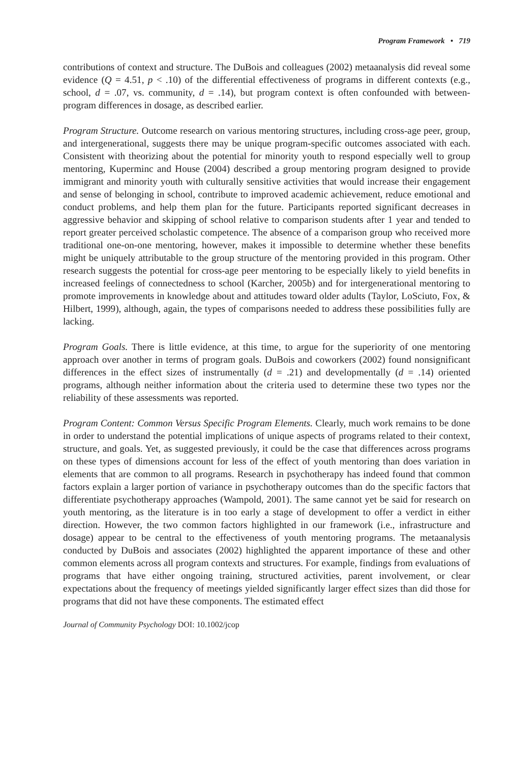Program Framework • 719
contributions of context and structure. The DuBois and colleagues (2002) metaanalysis did reveal some evidence (Q = 4.51, p < .10) of the differential effectiveness of programs in different contexts (e.g., school, d = .07, vs. community, d = .14), but program context is often confounded with between-program differences in dosage, as described earlier.
Program Structure. Outcome research on various mentoring structures, including cross-age peer, group, and intergenerational, suggests there may be unique program-specific outcomes associated with each. Consistent with theorizing about the potential for minority youth to respond especially well to group mentoring, Kuperminc and House (2004) described a group mentoring program designed to provide immigrant and minority youth with culturally sensitive activities that would increase their engagement and sense of belonging in school, contribute to improved academic achievement, reduce emotional and conduct problems, and help them plan for the future. Participants reported significant decreases in aggressive behavior and skipping of school relative to comparison students after 1 year and tended to report greater perceived scholastic competence. The absence of a comparison group who received more traditional one-on-one mentoring, however, makes it impossible to determine whether these benefits might be uniquely attributable to the group structure of the mentoring provided in this program. Other research suggests the potential for cross-age peer mentoring to be especially likely to yield benefits in increased feelings of connectedness to school (Karcher, 2005b) and for intergenerational mentoring to promote improvements in knowledge about and attitudes toward older adults (Taylor, LoSciuto, Fox, & Hilbert, 1999), although, again, the types of comparisons needed to address these possibilities fully are lacking.
Program Goals. There is little evidence, at this time, to argue for the superiority of one mentoring approach over another in terms of program goals. DuBois and coworkers (2002) found nonsignificant differences in the effect sizes of instrumentally (d = .21) and developmentally (d = .14) oriented programs, although neither information about the criteria used to determine these two types nor the reliability of these assessments was reported.
Program Content: Common Versus Specific Program Elements. Clearly, much work remains to be done in order to understand the potential implications of unique aspects of programs related to their context, structure, and goals. Yet, as suggested previously, it could be the case that differences across programs on these types of dimensions account for less of the effect of youth mentoring than does variation in elements that are common to all programs. Research in psychotherapy has indeed found that common factors explain a larger portion of variance in psychotherapy outcomes than do the specific factors that differentiate psychotherapy approaches (Wampold, 2001). The same cannot yet be said for research on youth mentoring, as the literature is in too early a stage of development to offer a verdict in either direction. However, the two common factors highlighted in our framework (i.e., infrastructure and dosage) appear to be central to the effectiveness of youth mentoring programs. The metaanalysis conducted by DuBois and associates (2002) highlighted the apparent importance of these and other common elements across all program contexts and structures. For example, findings from evaluations of programs that have either ongoing training, structured activities, parent involvement, or clear expectations about the frequency of meetings yielded significantly larger effect sizes than did those for programs that did not have these components. The estimated effect
Journal of Community Psychology DOI: 10.1002/jcop